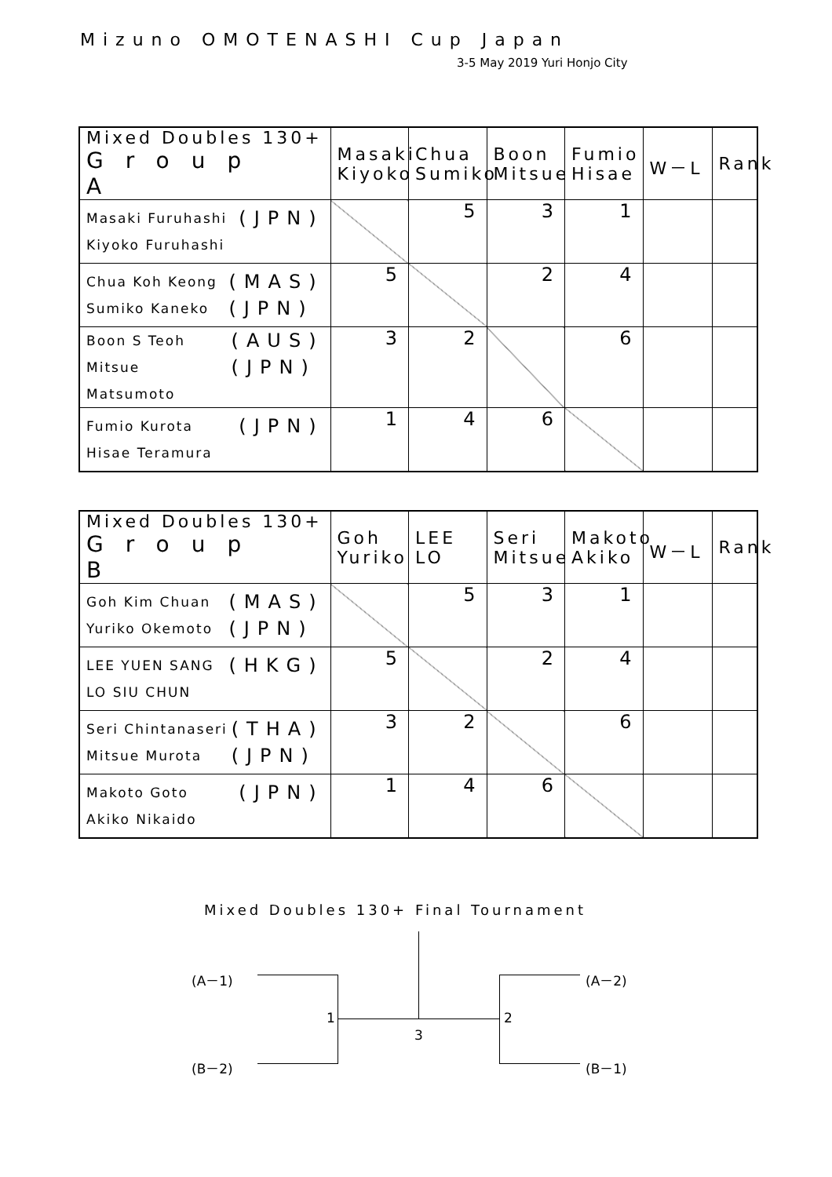Mizuno OMOTENASHI Cup Japan
3-5 May 2019 Yuri Honjo City
| Mixed Doubles 130+ Group A | Masaki Kiyoko | Chua Sumiko | Boon Mitsue | Fumio Hisae | W－L | Rank |
| --- | --- | --- | --- | --- | --- | --- |
| (JPN) Masaki Furuhashi Kiyoko Furuhashi | | 5 | 3 | 1 | | |
| (MAS) (JPN) Chua Koh Keong Sumiko Kaneko | 5 | | 2 | 4 | | |
| (AUS) (JPN) Boon S Teoh Mitsue Matsumoto | 3 | 2 | | 6 | | |
| (JPN) Fumio Kurota Hisae Teramura | 1 | 4 | 6 | | | |
| Mixed Doubles 130+ Group B | Goh Yuriko | LEE LO | Seri Mitsue | Makoto Akiko | W－L | Rank |
| --- | --- | --- | --- | --- | --- | --- |
| (MAS) (JPN) Goh Kim Chuan Yuriko Okemoto | | 5 | 3 | 1 | | |
| (HKG) LEE YUEN SANG LO SIU CHUN | 5 | | 2 | 4 | | |
| (THA) (JPN) Seri Chintanaseri Mitsue Murota | 3 | 2 | | 6 | | |
| (JPN) Makoto Goto Akiko Nikaido | 1 | 4 | 6 | | | |
Mixed Doubles 130+ Final Tournament
(A－1)
(B－2)
(A－2)
(B－1)
1 2
3